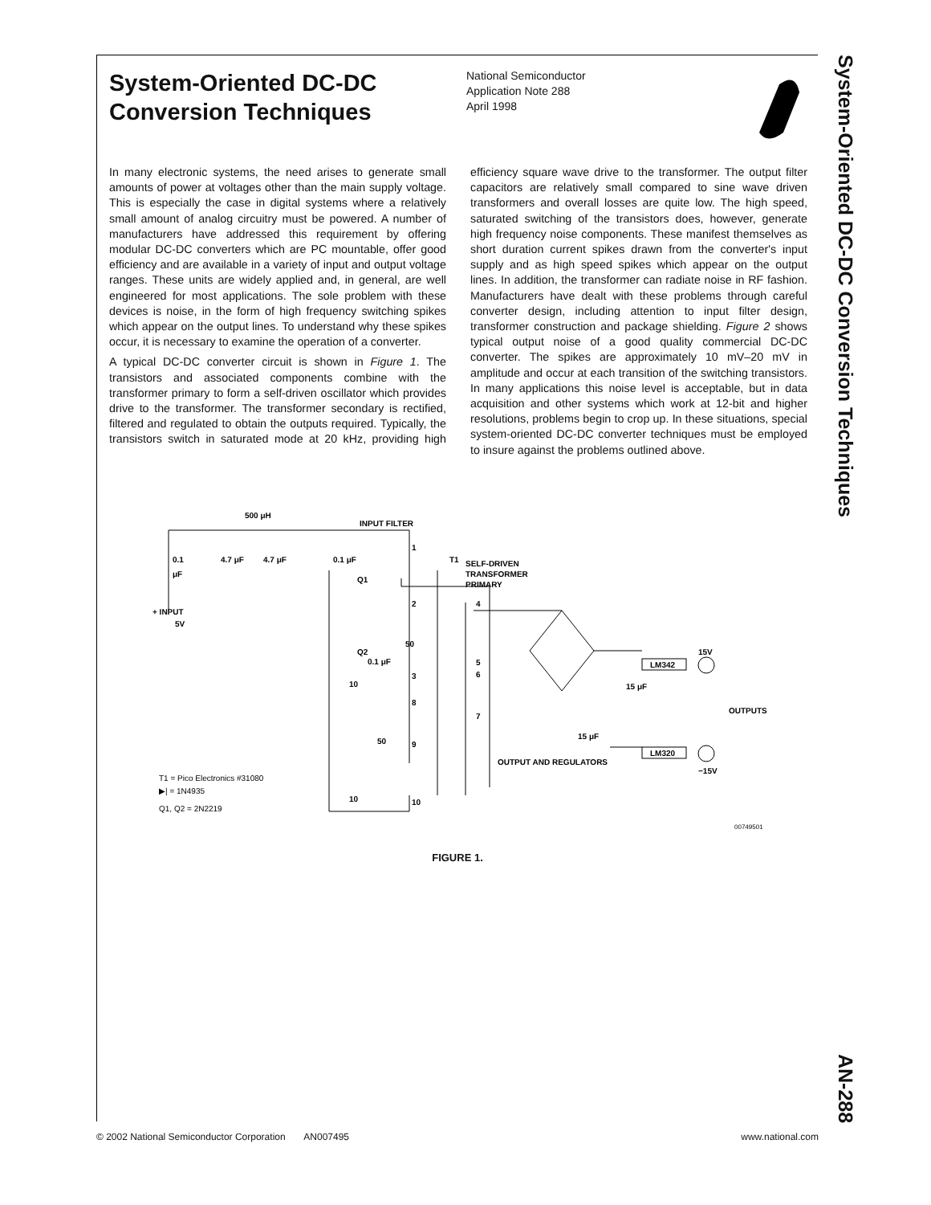System-Oriented DC-DC Conversion Techniques AN-288
System-Oriented DC-DC Conversion Techniques
National Semiconductor
Application Note 288
April 1998
In many electronic systems, the need arises to generate small amounts of power at voltages other than the main supply voltage. This is especially the case in digital systems where a relatively small amount of analog circuitry must be powered. A number of manufacturers have addressed this requirement by offering modular DC-DC converters which are PC mountable, offer good efficiency and are available in a variety of input and output voltage ranges. These units are widely applied and, in general, are well engineered for most applications. The sole problem with these devices is noise, in the form of high frequency switching spikes which appear on the output lines. To understand why these spikes occur, it is necessary to examine the operation of a converter.
A typical DC-DC converter circuit is shown in Figure 1. The transistors and associated components combine with the transformer primary to form a self-driven oscillator which provides drive to the transformer. The transformer secondary is rectified, filtered and regulated to obtain the outputs required. Typically, the transistors switch in saturated mode at 20 kHz, providing high efficiency square wave drive to the transformer. The output filter capacitors are relatively small compared to sine wave driven transformers and overall losses are quite low. The high speed, saturated switching of the transistors does, however, generate high frequency noise components. These manifest themselves as short duration current spikes drawn from the converter's input supply and as high speed spikes which appear on the output lines. In addition, the transformer can radiate noise in RF fashion. Manufacturers have dealt with these problems through careful converter design, including attention to input filter design, transformer construction and package shielding. Figure 2 shows typical output noise of a good quality commercial DC-DC converter. The spikes are approximately 10 mV–20 mV in amplitude and occur at each transition of the switching transistors. In many applications this noise level is acceptable, but in data acquisition and other systems which work at 12-bit and higher resolutions, problems begin to crop up. In these situations, special system-oriented DC-DC converter techniques must be employed to insure against the problems outlined above.
500 μH
INPUT FILTER
0.1
μF
4.7 μF
4.7 μF
0.1 μF
Q1
+ INPUT
5V
T1
SELF-DRIVEN
TRANSFORMER
PRIMARY
1
2
50
Q2
0.1 μF
3
10
8
50
9
10
10
4
5
6
7
LM342
LM320
15 μF
15 μF
15V
−15V
OUTPUTS
OUTPUT AND REGULATORS
T1 = Pico Electronics #31080
▶| = 1N4935
Q1, Q2 = 2N2219
00749501
FIGURE 1.
© 2002 National Semiconductor Corporation AN007495 www.national.com